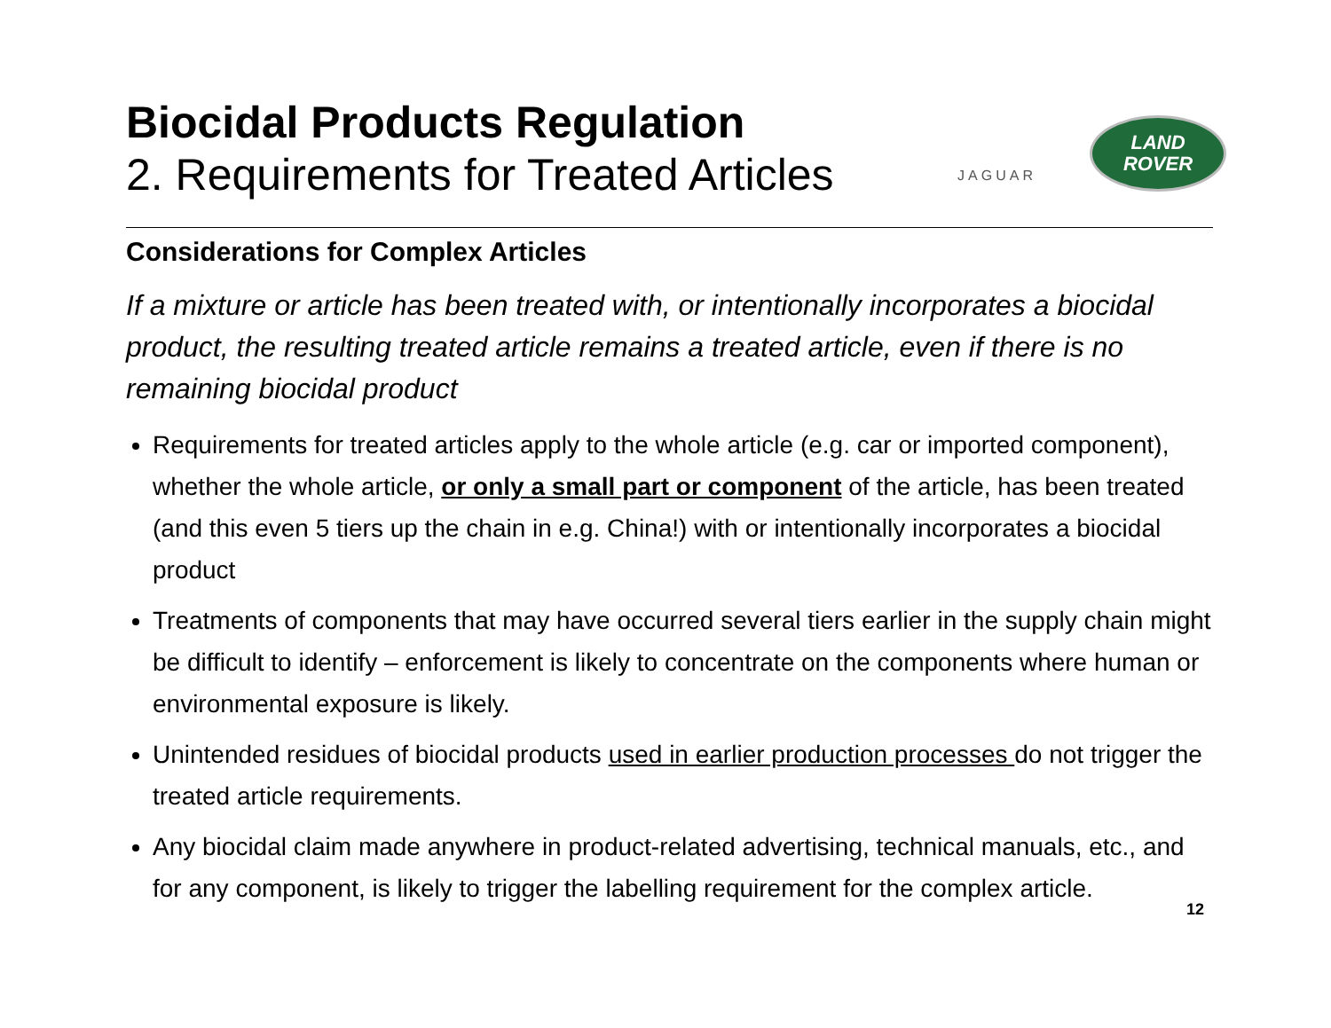Biocidal Products Regulation
2. Requirements for Treated Articles
JAGUAR
LAND
ROVER
Considerations for Complex Articles
If a mixture or article has been treated with, or intentionally incorporates a biocidal product, the resulting treated article remains a treated article, even if there is no remaining biocidal product
Requirements for treated articles apply to the whole article (e.g. car or imported component), whether the whole article, or only a small part or component of the article, has been treated (and this even 5 tiers up the chain in e.g. China!) with or intentionally incorporates a biocidal product
Treatments of components that may have occurred several tiers earlier in the supply chain might be difficult to identify – enforcement is likely to concentrate on the components where human or environmental exposure is likely.
Unintended residues of biocidal products used in earlier production processes do not trigger the treated article requirements.
Any biocidal claim made anywhere in product-related advertising, technical manuals, etc., and for any component, is likely to trigger the labelling requirement for the complex article.
12